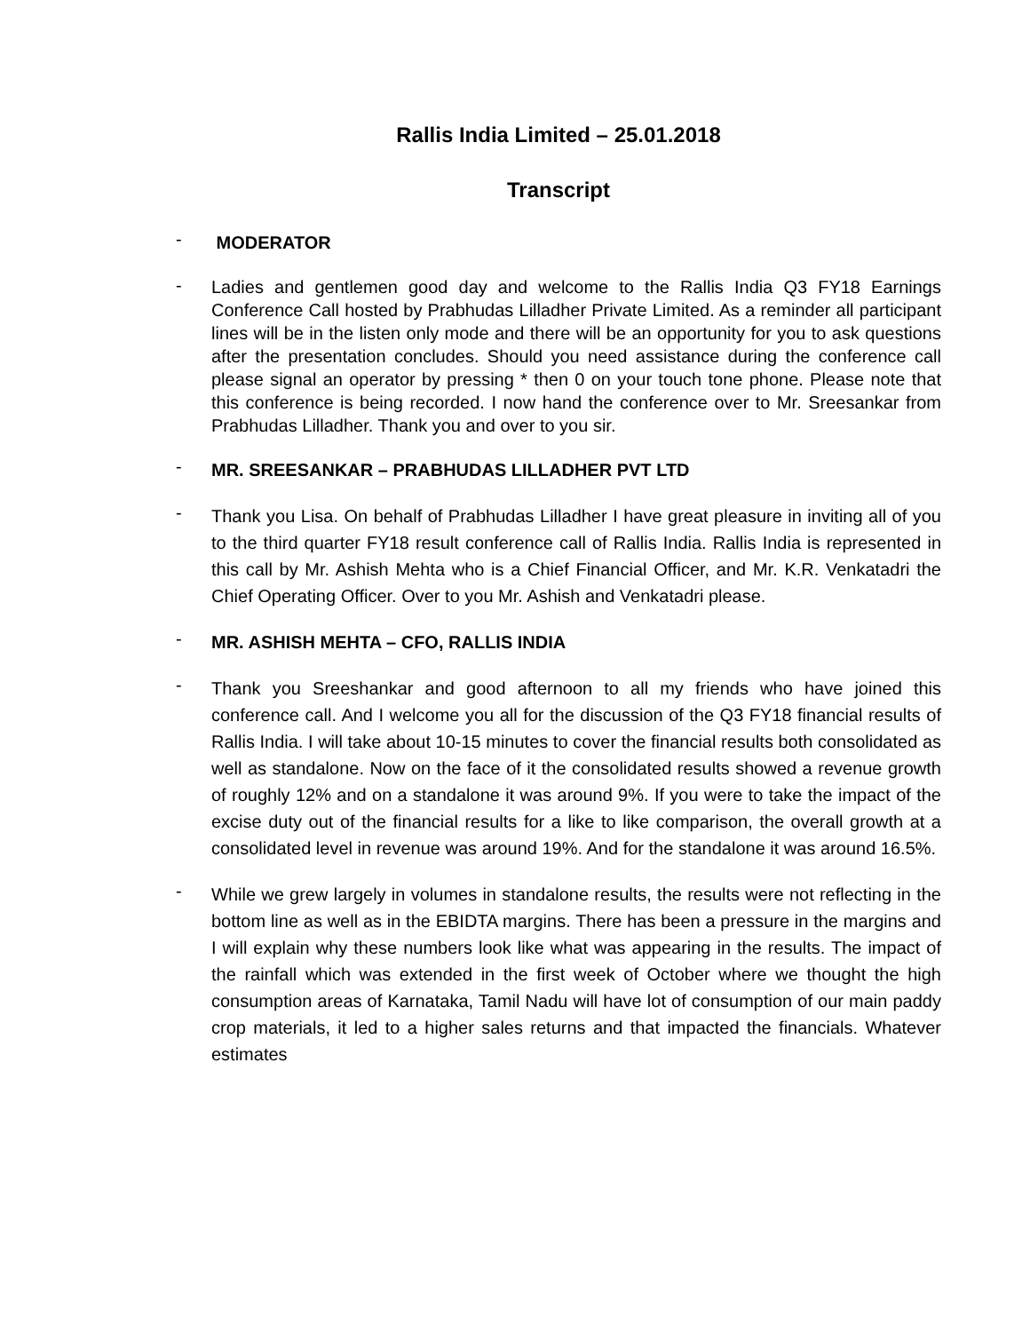Rallis India Limited – 25.01.2018
Transcript
-
MODERATOR
-
Ladies and gentlemen good day and welcome to the Rallis India Q3 FY18 Earnings Conference Call hosted by Prabhudas Lilladher Private Limited. As a reminder all participant lines will be in the listen only mode and there will be an opportunity for you to ask questions after the presentation concludes. Should you need assistance during the conference call please signal an operator by pressing * then 0 on your touch tone phone. Please note that this conference is being recorded. I now hand the conference over to Mr. Sreesankar from Prabhudas Lilladher. Thank you and over to you sir.
-
MR. SREESANKAR – PRABHUDAS LILLADHER PVT LTD
-
Thank you Lisa. On behalf of Prabhudas Lilladher I have great pleasure in inviting all of you to the third quarter FY18 result conference call of Rallis India. Rallis India is represented in this call by Mr. Ashish Mehta who is a Chief Financial Officer, and Mr. K.R. Venkatadri the Chief Operating Officer. Over to you Mr. Ashish and Venkatadri please.
-
MR. ASHISH MEHTA – CFO, RALLIS INDIA
-
Thank you Sreeshankar and good afternoon to all my friends who have joined this conference call. And I welcome you all for the discussion of the Q3 FY18 financial results of Rallis India. I will take about 10-15 minutes to cover the financial results both consolidated as well as standalone. Now on the face of it the consolidated results showed a revenue growth of roughly 12% and on a standalone it was around 9%. If you were to take the impact of the excise duty out of the financial results for a like to like comparison, the overall growth at a consolidated level in revenue was around 19%. And for the standalone it was around 16.5%.
-
While we grew largely in volumes in standalone results, the results were not reflecting in the bottom line as well as in the EBIDTA margins. There has been a pressure in the margins and I will explain why these numbers look like what was appearing in the results. The impact of the rainfall which was extended in the first week of October where we thought the high consumption areas of Karnataka, Tamil Nadu will have lot of consumption of our main paddy crop materials, it led to a higher sales returns and that impacted the financials. Whatever estimates